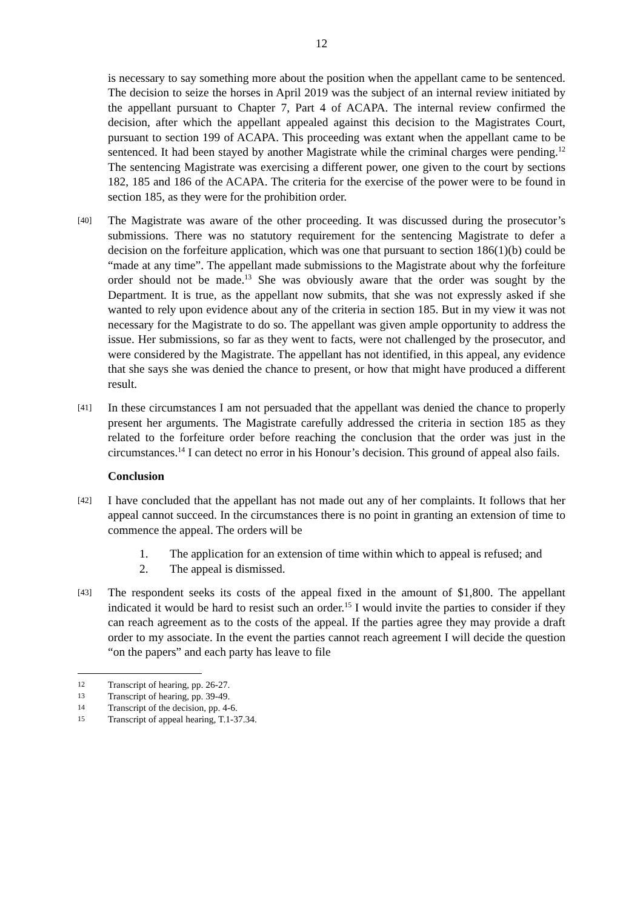12
is necessary to say something more about the position when the appellant came to be sentenced. The decision to seize the horses in April 2019 was the subject of an internal review initiated by the appellant pursuant to Chapter 7, Part 4 of ACAPA. The internal review confirmed the decision, after which the appellant appealed against this decision to the Magistrates Court, pursuant to section 199 of ACAPA. This proceeding was extant when the appellant came to be sentenced. It had been stayed by another Magistrate while the criminal charges were pending.<sup>12</sup> The sentencing Magistrate was exercising a different power, one given to the court by sections 182, 185 and 186 of the ACAPA. The criteria for the exercise of the power were to be found in section 185, as they were for the prohibition order.
[40] The Magistrate was aware of the other proceeding. It was discussed during the prosecutor’s submissions. There was no statutory requirement for the sentencing Magistrate to defer a decision on the forfeiture application, which was one that pursuant to section 186(1)(b) could be “made at any time”. The appellant made submissions to the Magistrate about why the forfeiture order should not be made.<sup>13</sup> She was obviously aware that the order was sought by the Department. It is true, as the appellant now submits, that she was not expressly asked if she wanted to rely upon evidence about any of the criteria in section 185. But in my view it was not necessary for the Magistrate to do so. The appellant was given ample opportunity to address the issue. Her submissions, so far as they went to facts, were not challenged by the prosecutor, and were considered by the Magistrate. The appellant has not identified, in this appeal, any evidence that she says she was denied the chance to present, or how that might have produced a different result.
[41] In these circumstances I am not persuaded that the appellant was denied the chance to properly present her arguments. The Magistrate carefully addressed the criteria in section 185 as they related to the forfeiture order before reaching the conclusion that the order was just in the circumstances.<sup>14</sup> I can detect no error in his Honour’s decision. This ground of appeal also fails.
Conclusion
[42] I have concluded that the appellant has not made out any of her complaints. It follows that her appeal cannot succeed. In the circumstances there is no point in granting an extension of time to commence the appeal. The orders will be
1. The application for an extension of time within which to appeal is refused; and
2. The appeal is dismissed.
[43] The respondent seeks its costs of the appeal fixed in the amount of $1,800. The appellant indicated it would be hard to resist such an order.<sup>15</sup> I would invite the parties to consider if they can reach agreement as to the costs of the appeal. If the parties agree they may provide a draft order to my associate. In the event the parties cannot reach agreement I will decide the question “on the papers” and each party has leave to file
12 Transcript of hearing, pp. 26-27.
13 Transcript of hearing, pp. 39-49.
14 Transcript of the decision, pp. 4-6.
15 Transcript of appeal hearing, T.1-37.34.